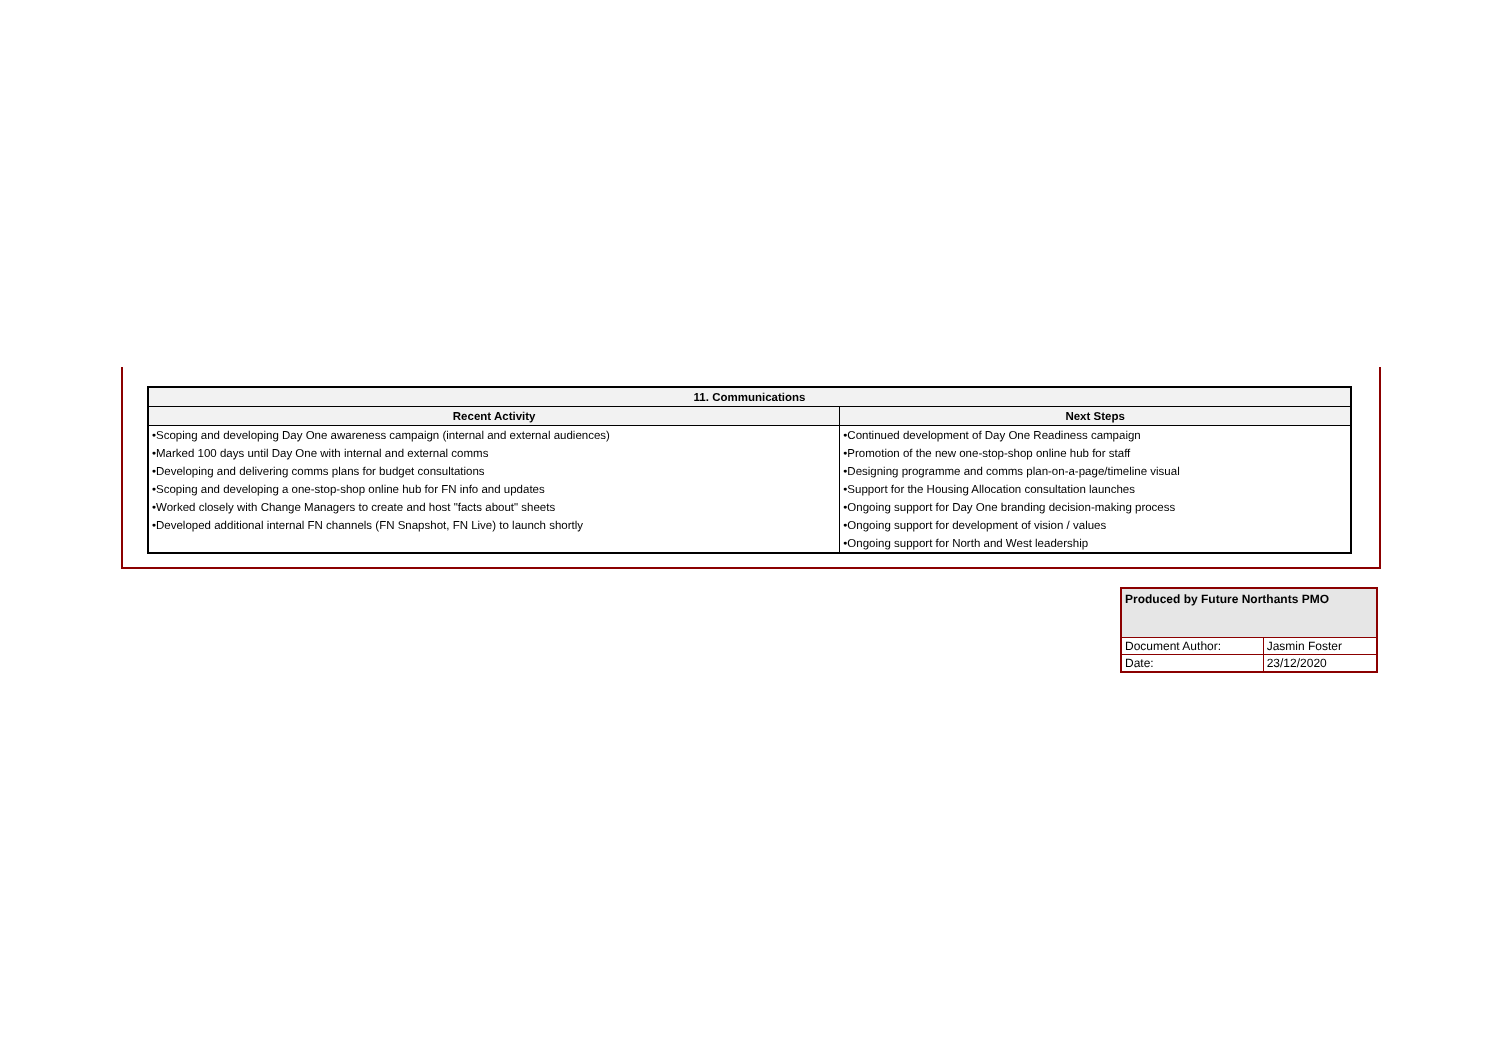| 11. Communications | |
| --- | --- |
| Recent Activity | Next Steps |
| •Scoping and developing Day One awareness campaign (internal and external audiences) | •Continued development of Day One Readiness campaign |
| •Marked 100 days until Day One with internal and external comms | •Promotion of the new one-stop-shop online hub for staff |
| •Developing and delivering comms plans for budget consultations | •Designing programme and comms plan-on-a-page/timeline visual |
| •Scoping and developing a one-stop-shop online hub for FN info and updates | •Support for the Housing Allocation consultation launches |
| •Worked closely with Change Managers to create and host "facts about" sheets | •Ongoing support for Day One branding decision-making process |
| •Developed additional internal FN channels (FN Snapshot, FN Live) to launch shortly | •Ongoing support for development of vision / values |
| | •Ongoing support for North and West leadership |
| Produced by Future Northants PMO | |
| Document Author: | Jasmin Foster |
| Date: | 23/12/2020 |